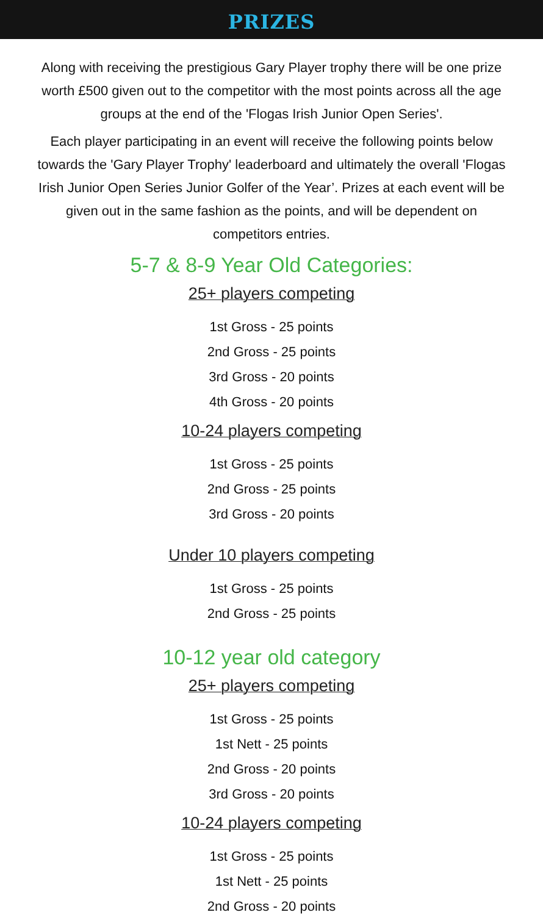PRIZES
Along with receiving the prestigious Gary Player trophy there will be one prize worth £500 given out to the competitor with the most points across all the age groups at the end of the 'Flogas Irish Junior Open Series'.
Each player participating in an event will receive the following points below towards the 'Gary Player Trophy' leaderboard and ultimately the overall 'Flogas Irish Junior Open Series Junior Golfer of the Year’. Prizes at each event will be given out in the same fashion as the points, and will be dependent on competitors entries.
5-7 & 8-9 Year Old Categories:
25+ players competing
1st Gross - 25 points
2nd Gross - 25 points
3rd Gross - 20 points
4th Gross - 20 points
10-24 players competing
1st Gross - 25 points
2nd Gross - 25 points
3rd Gross - 20 points
Under 10 players competing
1st Gross - 25 points
2nd Gross - 25 points
10-12 year old category
25+ players competing
1st Gross - 25 points
1st Nett - 25 points
2nd Gross - 20 points
3rd Gross - 20 points
10-24 players competing
1st Gross - 25 points
1st Nett - 25 points
2nd Gross - 20 points